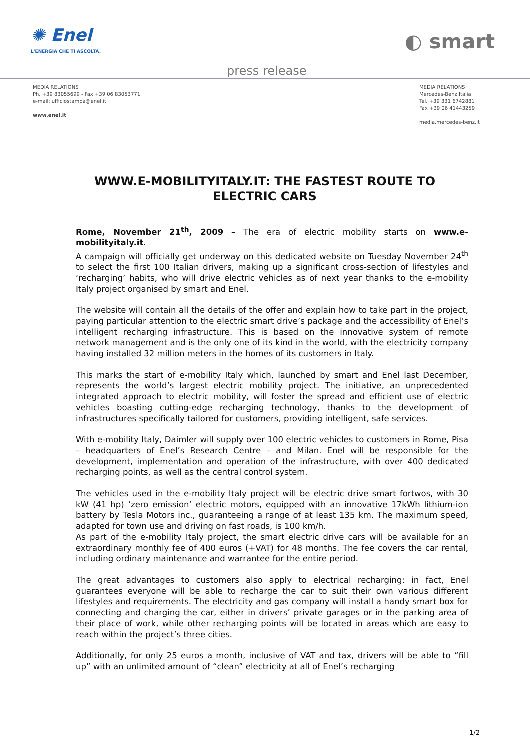✺ Enel
L'ENERGIA CHE TI ASCOLTA.
◐ smart
press release
MEDIA RELATIONS
Ph. +39 83055699 - Fax +39 06 83053771
e-mail: ufficiostampa@enel.it
www.enel.it
MEDIA RELATIONS
Mercedes-Benz Italia
Tel. +39 331 6742881
Fax +39 06 41443259
media.mercedes-benz.it
WWW.E-MOBILITYITALY.IT: THE FASTEST ROUTE TO ELECTRIC CARS
Rome, November 21<sup>th</sup>, 2009 – The era of electric mobility starts on www.e-mobilityitaly.it.
A campaign will officially get underway on this dedicated website on Tuesday November 24<sup>th</sup> to select the first 100 Italian drivers, making up a significant cross-section of lifestyles and ‘recharging’ habits, who will drive electric vehicles as of next year thanks to the e-mobility Italy project organised by smart and Enel.
The website will contain all the details of the offer and explain how to take part in the project, paying particular attention to the electric smart drive’s package and the accessibility of Enel’s intelligent recharging infrastructure. This is based on the innovative system of remote network management and is the only one of its kind in the world, with the electricity company having installed 32 million meters in the homes of its customers in Italy.
This marks the start of e-mobility Italy which, launched by smart and Enel last December, represents the world’s largest electric mobility project. The initiative, an unprecedented integrated approach to electric mobility, will foster the spread and efficient use of electric vehicles boasting cutting-edge recharging technology, thanks to the development of infrastructures specifically tailored for customers, providing intelligent, safe services.
With e-mobility Italy, Daimler will supply over 100 electric vehicles to customers in Rome, Pisa – headquarters of Enel’s Research Centre – and Milan. Enel will be responsible for the development, implementation and operation of the infrastructure, with over 400 dedicated recharging points, as well as the central control system.
The vehicles used in the e-mobility Italy project will be electric drive smart fortwos, with 30 kW (41 hp) ‘zero emission’ electric motors, equipped with an innovative 17kWh lithium-ion battery by Tesla Motors inc., guaranteeing a range of at least 135 km. The maximum speed, adapted for town use and driving on fast roads, is 100 km/h.
As part of the e-mobility Italy project, the smart electric drive cars will be available for an extraordinary monthly fee of 400 euros (+VAT) for 48 months. The fee covers the car rental, including ordinary maintenance and warrantee for the entire period.
The great advantages to customers also apply to electrical recharging: in fact, Enel guarantees everyone will be able to recharge the car to suit their own various different lifestyles and requirements. The electricity and gas company will install a handy smart box for connecting and charging the car, either in drivers’ private garages or in the parking area of their place of work, while other recharging points will be located in areas which are easy to reach within the project’s three cities.
Additionally, for only 25 euros a month, inclusive of VAT and tax, drivers will be able to “fill up” with an unlimited amount of “clean” electricity at all of Enel’s recharging
1/2